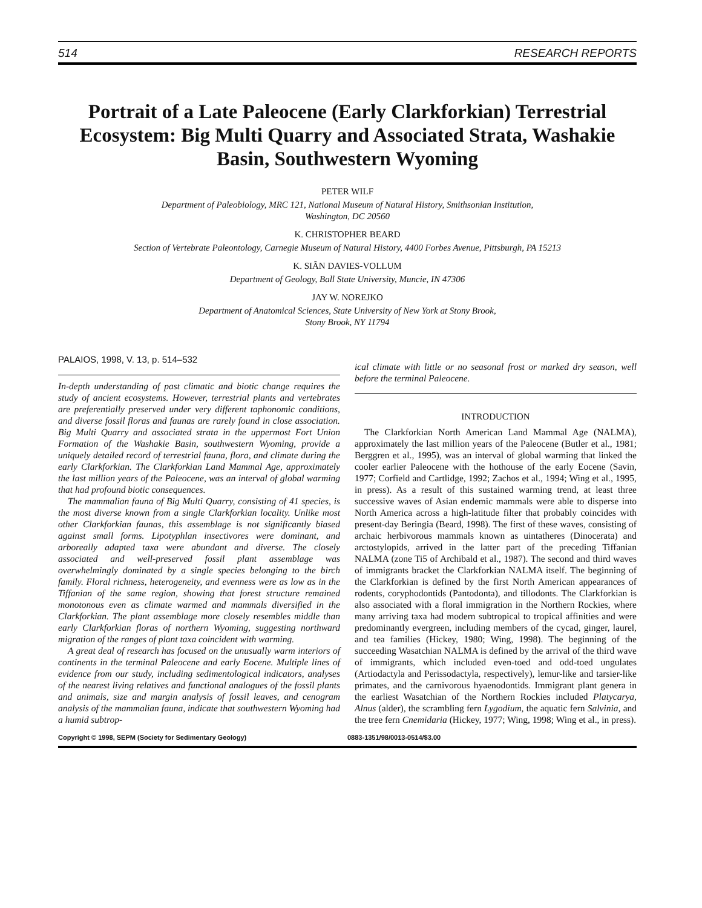514 RESEARCH REPORTS
Portrait of a Late Paleocene (Early Clarkforkian) Terrestrial Ecosystem: Big Multi Quarry and Associated Strata, Washakie Basin, Southwestern Wyoming
PETER WILF
Department of Paleobiology, MRC 121, National Museum of Natural History, Smithsonian Institution,
Washington, DC 20560
K. CHRISTOPHER BEARD
Section of Vertebrate Paleontology, Carnegie Museum of Natural History, 4400 Forbes Avenue, Pittsburgh, PA 15213
K. SIÂN DAVIES-VOLLUM
Department of Geology, Ball State University, Muncie, IN 47306
JAY W. NOREJKO
Department of Anatomical Sciences, State University of New York at Stony Brook,
Stony Brook, NY 11794
PALAIOS, 1998, V. 13, p. 514–532
In-depth understanding of past climatic and biotic change requires the study of ancient ecosystems. However, terrestrial plants and vertebrates are preferentially preserved under very different taphonomic conditions, and diverse fossil floras and faunas are rarely found in close association. Big Multi Quarry and associated strata in the uppermost Fort Union Formation of the Washakie Basin, southwestern Wyoming, provide a uniquely detailed record of terrestrial fauna, flora, and climate during the early Clarkforkian. The Clarkforkian Land Mammal Age, approximately the last million years of the Paleocene, was an interval of global warming that had profound biotic consequences.
The mammalian fauna of Big Multi Quarry, consisting of 41 species, is the most diverse known from a single Clarkforkian locality. Unlike most other Clarkforkian faunas, this assemblage is not significantly biased against small forms. Lipotyphlan insectivores were dominant, and arboreally adapted taxa were abundant and diverse. The closely associated and well-preserved fossil plant assemblage was overwhelmingly dominated by a single species belonging to the birch family. Floral richness, heterogeneity, and evenness were as low as in the Tiffanian of the same region, showing that forest structure remained monotonous even as climate warmed and mammals diversified in the Clarkforkian. The plant assemblage more closely resembles middle than early Clarkforkian floras of northern Wyoming, suggesting northward migration of the ranges of plant taxa coincident with warming.
A great deal of research has focused on the unusually warm interiors of continents in the terminal Paleocene and early Eocene. Multiple lines of evidence from our study, including sedimentological indicators, analyses of the nearest living relatives and functional analogues of the fossil plants and animals, size and margin analysis of fossil leaves, and cenogram analysis of the mammalian fauna, indicate that southwestern Wyoming had a humid subtrop-
ical climate with little or no seasonal frost or marked dry season, well before the terminal Paleocene.
INTRODUCTION
The Clarkforkian North American Land Mammal Age (NALMA), approximately the last million years of the Paleocene (Butler et al., 1981; Berggren et al., 1995), was an interval of global warming that linked the cooler earlier Paleocene with the hothouse of the early Eocene (Savin, 1977; Corfield and Cartlidge, 1992; Zachos et al., 1994; Wing et al., 1995, in press). As a result of this sustained warming trend, at least three successive waves of Asian endemic mammals were able to disperse into North America across a high-latitude filter that probably coincides with present-day Beringia (Beard, 1998). The first of these waves, consisting of archaic herbivorous mammals known as uintatheres (Dinocerata) and arctostylopids, arrived in the latter part of the preceding Tiffanian NALMA (zone Ti5 of Archibald et al., 1987). The second and third waves of immigrants bracket the Clarkforkian NALMA itself. The beginning of the Clarkforkian is defined by the first North American appearances of rodents, coryphodontids (Pantodonta), and tillodonts. The Clarkforkian is also associated with a floral immigration in the Northern Rockies, where many arriving taxa had modern subtropical to tropical affinities and were predominantly evergreen, including members of the cycad, ginger, laurel, and tea families (Hickey, 1980; Wing, 1998). The beginning of the succeeding Wasatchian NALMA is defined by the arrival of the third wave of immigrants, which included even-toed and odd-toed ungulates (Artiodactyla and Perissodactyla, respectively), lemur-like and tarsier-like primates, and the carnivorous hyaenodontids. Immigrant plant genera in the earliest Wasatchian of the Northern Rockies included Platycarya, Alnus (alder), the scrambling fern Lygodium, the aquatic fern Salvinia, and the tree fern Cnemidaria (Hickey, 1977; Wing, 1998; Wing et al., in press).
Copyright © 1998, SEPM (Society for Sedimentary Geology) 0883-1351/98/0013-0514/$3.00